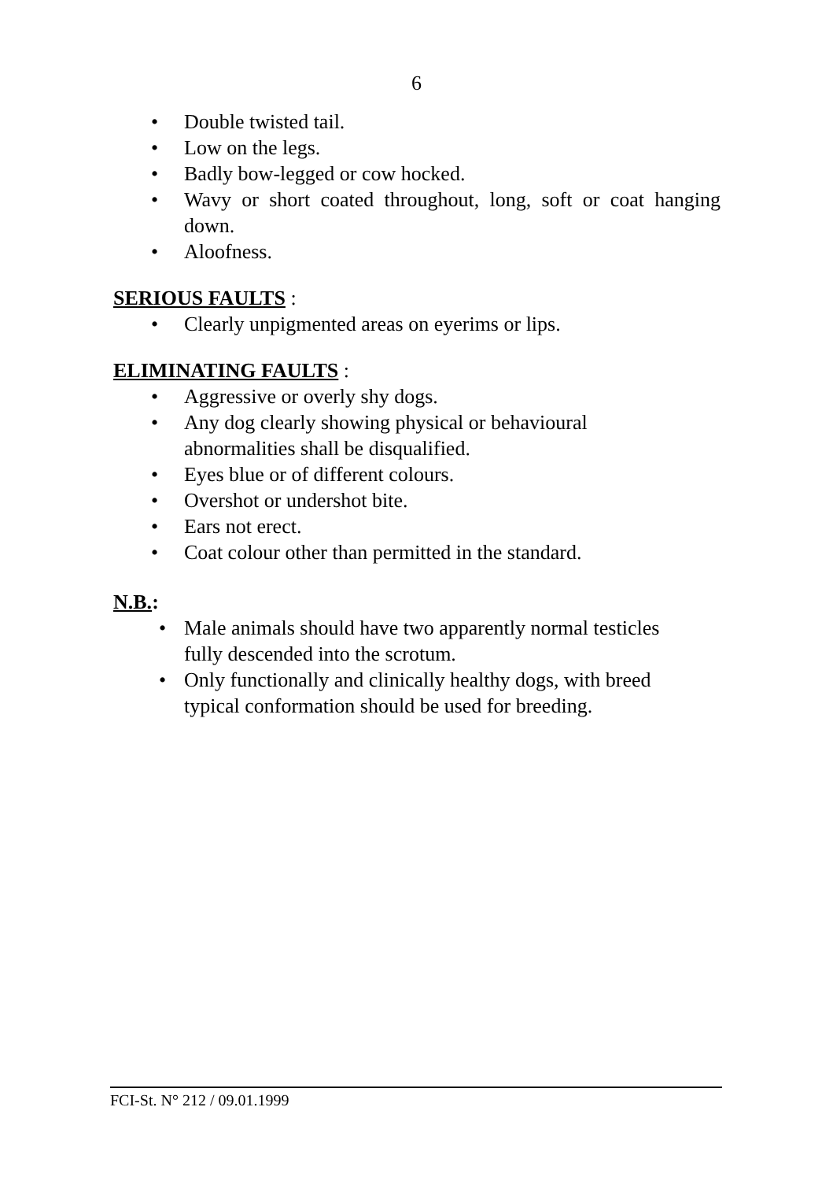6
• Double twisted tail.
• Low on the legs.
• Badly bow-legged or cow hocked.
• Wavy or short coated throughout, long, soft or coat hanging down.
• Aloofness.
SERIOUS FAULTS :
• Clearly unpigmented areas on eyerims or lips.
ELIMINATING FAULTS :
• Aggressive or overly shy dogs.
• Any dog clearly showing physical or behavioural
abnormalities shall be disqualified.
• Eyes blue or of different colours.
• Overshot or undershot bite.
• Ears not erect.
• Coat colour other than permitted in the standard.
N.B.:
• Male animals should have two apparently normal testicles
fully descended into the scrotum.
• Only functionally and clinically healthy dogs, with breed
typical conformation should be used for breeding.
FCI-St. N° 212 / 09.01.1999